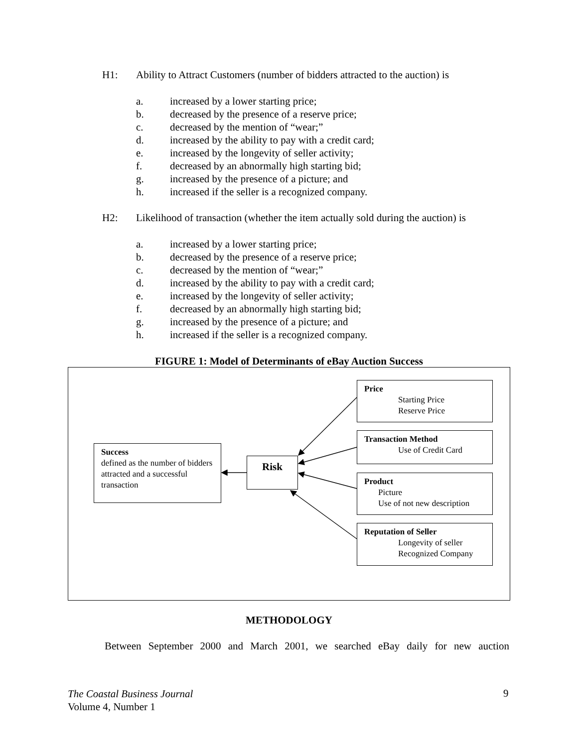H1: Ability to Attract Customers (number of bidders attracted to the auction) is
a. increased by a lower starting price;
b. decreased by the presence of a reserve price;
c. decreased by the mention of “wear;”
d. increased by the ability to pay with a credit card;
e. increased by the longevity of seller activity;
f. decreased by an abnormally high starting bid;
g. increased by the presence of a picture; and
h. increased if the seller is a recognized company.
H2: Likelihood of transaction (whether the item actually sold during the auction) is
a. increased by a lower starting price;
b. decreased by the presence of a reserve price;
c. decreased by the mention of “wear;”
d. increased by the ability to pay with a credit card;
e. increased by the longevity of seller activity;
f. decreased by an abnormally high starting bid;
g. increased by the presence of a picture; and
h. increased if the seller is a recognized company.
FIGURE 1: Model of Determinants of eBay Auction Success
Success
defined as the number of bidders attracted and a successful transaction
Risk
Price
Starting Price
Reserve Price
Transaction Method
Use of Credit Card
Product
Picture
Use of not new description
Reputation of Seller
Longevity of seller
Recognized Company
METHODOLOGY
Between September 2000 and March 2001, we searched eBay daily for new auction
The Coastal Business Journal
Volume 4, Number 1
9